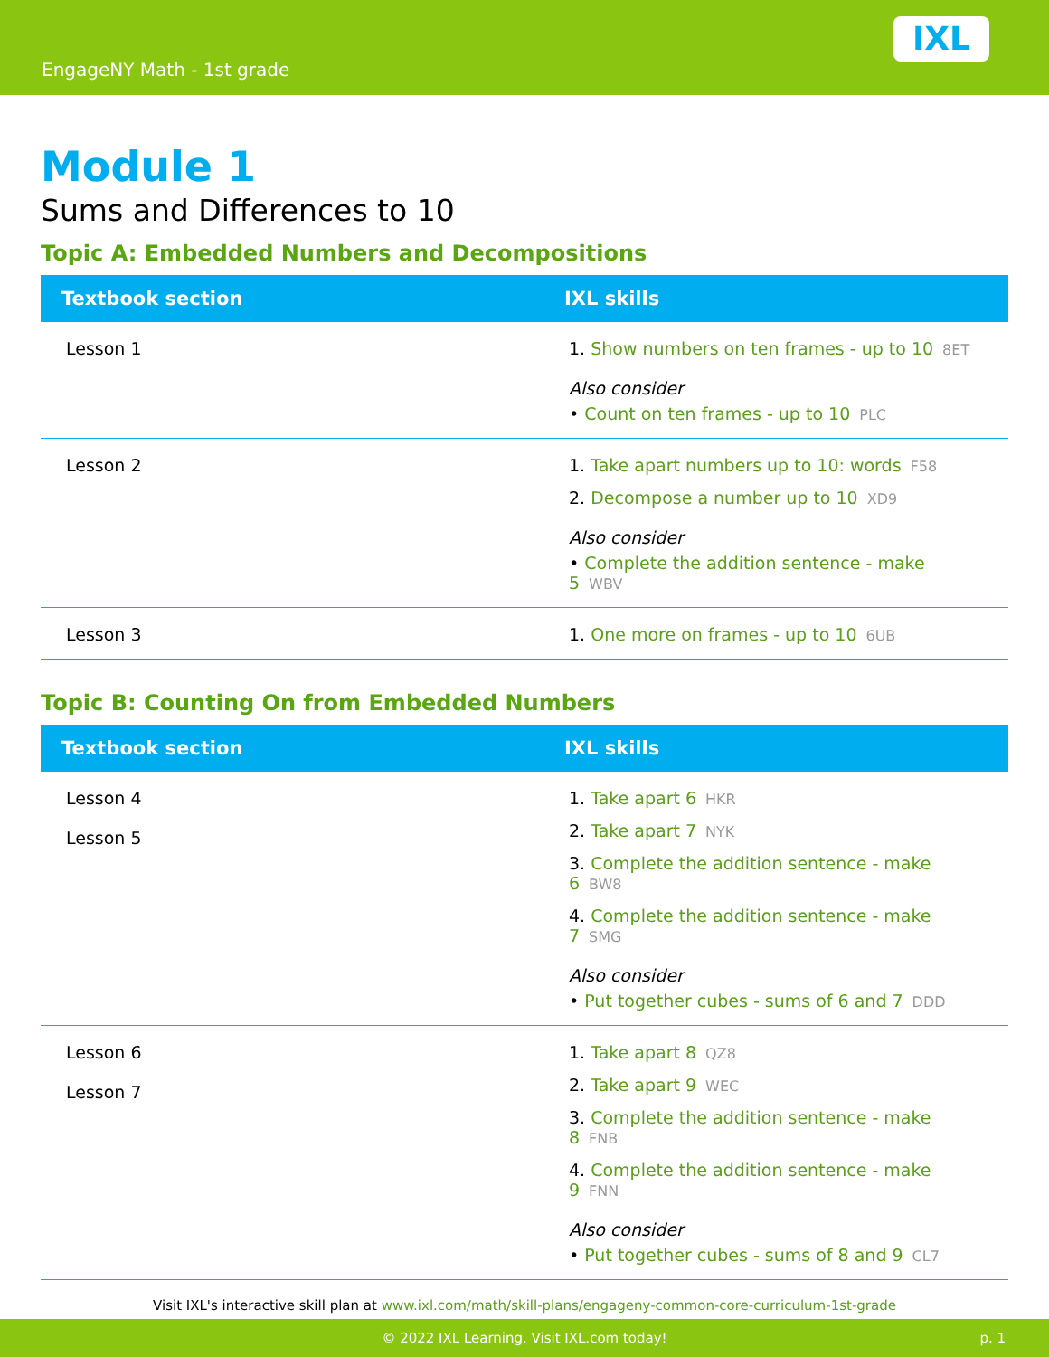EngageNY Math - 1st grade
IXL
Module 1
Sums and Differences to 10
Topic A: Embedded Numbers and Decompositions
| Textbook section | IXL skills |
| --- | --- |
| Lesson 1 | 1. Show numbers on ten frames - up to 10 8ET Also consider • Count on ten frames - up to 10 PLC |
| Lesson 2 | 1. Take apart numbers up to 10: words F58 2. Decompose a number up to 10 XD9 Also consider • Complete the addition sentence - make 5 WBV |
| Lesson 3 | 1. One more on frames - up to 10 6UB |
Topic B: Counting On from Embedded Numbers
| Textbook section | IXL skills |
| --- | --- |
| Lesson 4 Lesson 5 | 1. Take apart 6 HKR 2. Take apart 7 NYK 3. Complete the addition sentence - make 6 BW8 4. Complete the addition sentence - make 7 SMG Also consider • Put together cubes - sums of 6 and 7 DDD |
| Lesson 6 Lesson 7 | 1. Take apart 8 QZ8 2. Take apart 9 WEC 3. Complete the addition sentence - make 8 FNB 4. Complete the addition sentence - make 9 FNN Also consider • Put together cubes - sums of 8 and 9 CL7 |
Visit IXL's interactive skill plan at www.ixl.com/math/skill-plans/engageny-common-core-curriculum-1st-grade
© 2022 IXL Learning. Visit IXL.com today! p. 1